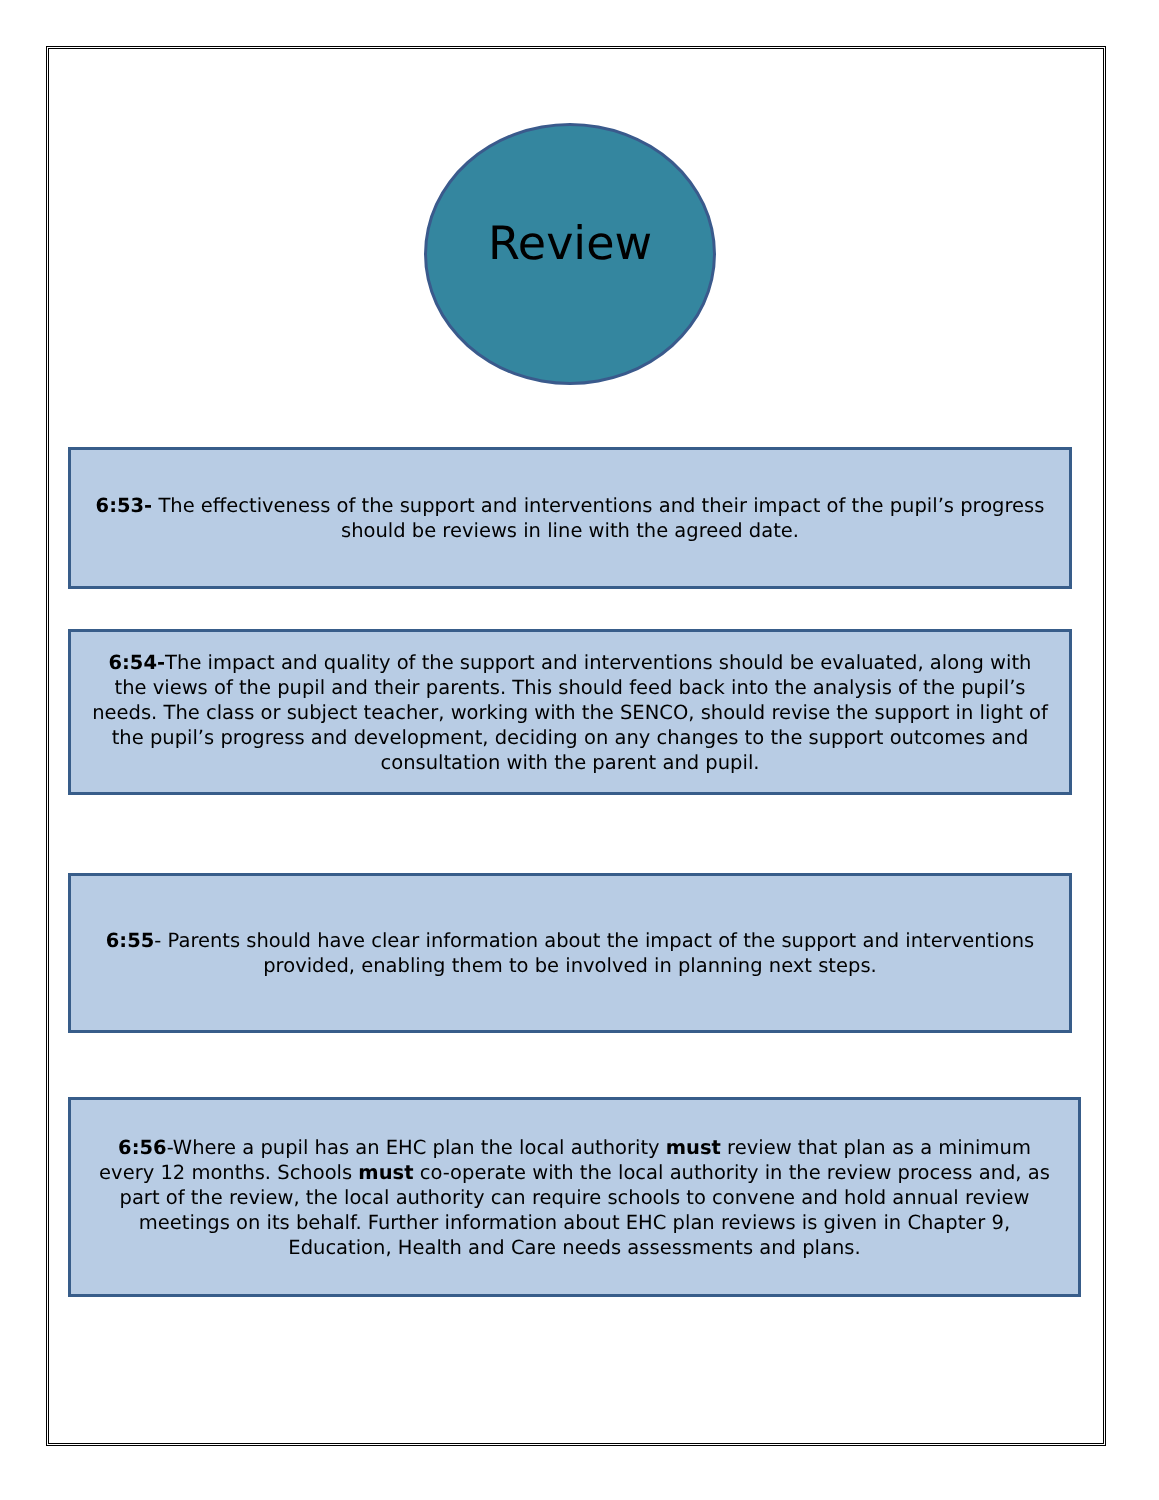Review
6:53- The effectiveness of the support and interventions and their impact of the pupil’s progress should be reviews in line with the agreed date.
6:54-The impact and quality of the support and interventions should be evaluated, along with the views of the pupil and their parents. This should feed back into the analysis of the pupil’s needs. The class or subject teacher, working with the SENCO, should revise the support in light of the pupil’s progress and development, deciding on any changes to the support outcomes and consultation with the parent and pupil.
6:55- Parents should have clear information about the impact of the support and interventions provided, enabling them to be involved in planning next steps.
6:56-Where a pupil has an EHC plan the local authority must review that plan as a minimum every 12 months. Schools must co-operate with the local authority in the review process and, as part of the review, the local authority can require schools to convene and hold annual review meetings on its behalf. Further information about EHC plan reviews is given in Chapter 9, Education, Health and Care needs assessments and plans.